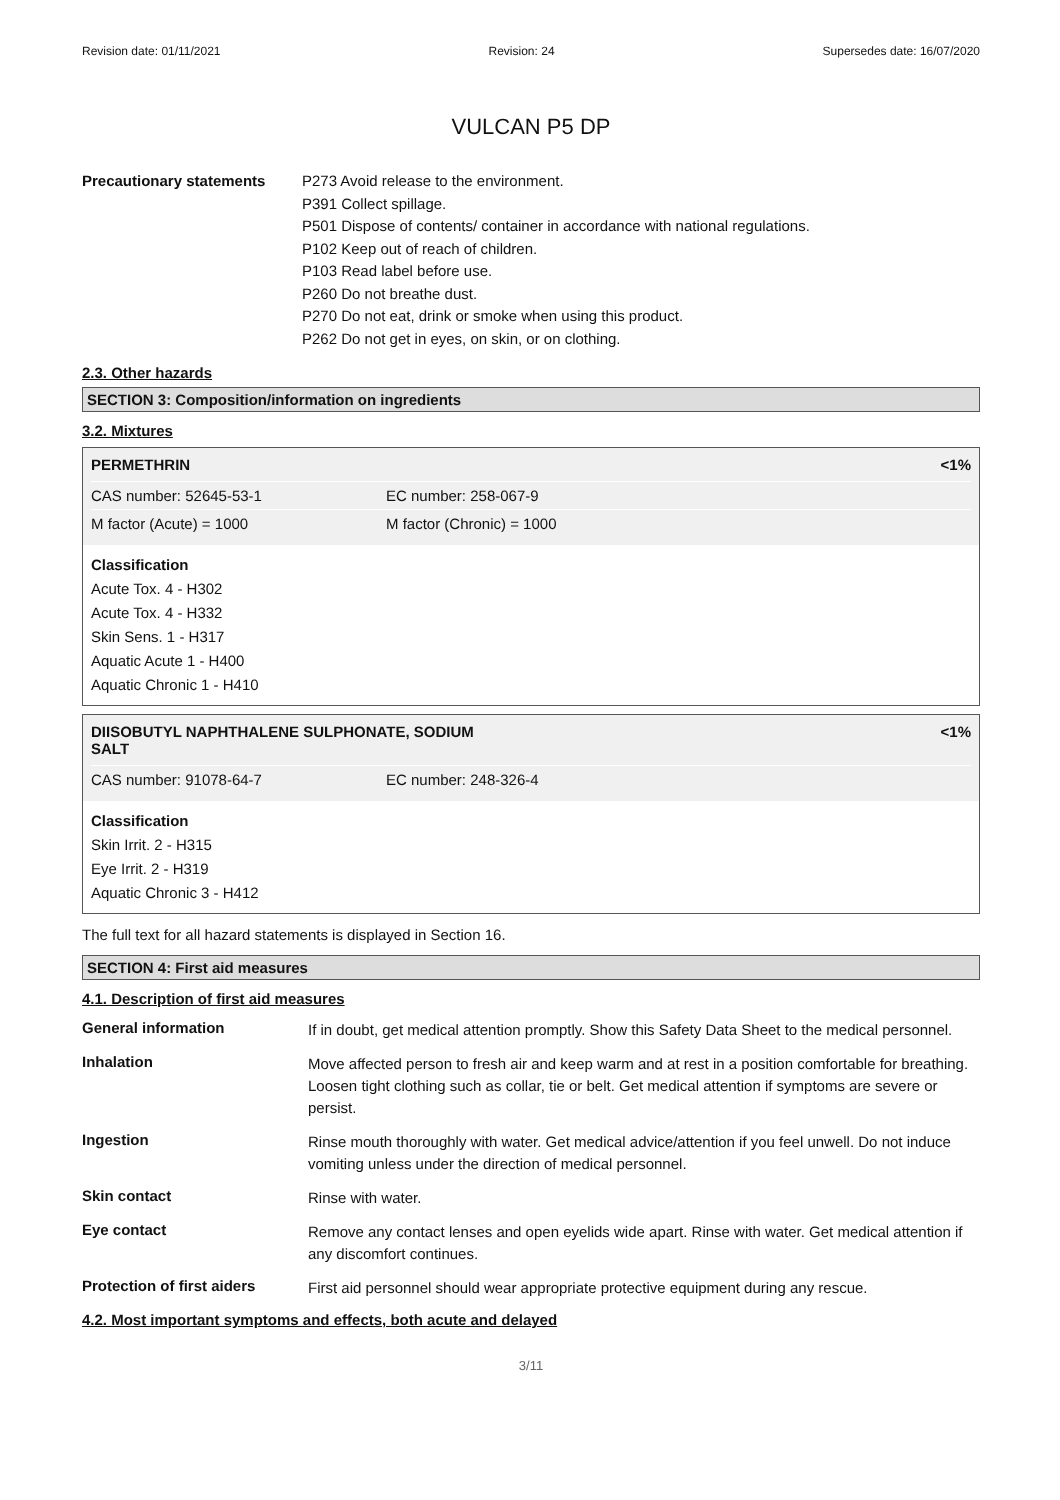Revision date: 01/11/2021 Revision: 24 Supersedes date: 16/07/2020
VULCAN P5 DP
Precautionary statements P273 Avoid release to the environment.
P391 Collect spillage.
P501 Dispose of contents/ container in accordance with national regulations.
P102 Keep out of reach of children.
P103 Read label before use.
P260 Do not breathe dust.
P270 Do not eat, drink or smoke when using this product.
P262 Do not get in eyes, on skin, or on clothing.
2.3. Other hazards
SECTION 3: Composition/information on ingredients
3.2. Mixtures
PERMETHRIN <1%
CAS number: 52645-53-1 EC number: 258-067-9
M factor (Acute) = 1000 M factor (Chronic) = 1000
Classification
Acute Tox. 4 - H302
Acute Tox. 4 - H332
Skin Sens. 1 - H317
Aquatic Acute 1 - H400
Aquatic Chronic 1 - H410
DIISOBUTYL NAPHTHALENE SULPHONATE, SODIUM
SALT <1%
CAS number: 91078-64-7 EC number: 248-326-4
Classification
Skin Irrit. 2 - H315
Eye Irrit. 2 - H319
Aquatic Chronic 3 - H412
The full text for all hazard statements is displayed in Section 16.
SECTION 4: First aid measures
4.1. Description of first aid measures
General information
If in doubt, get medical attention promptly. Show this Safety Data Sheet to the medical personnel.
Inhalation
Move affected person to fresh air and keep warm and at rest in a position comfortable for breathing. Loosen tight clothing such as collar, tie or belt. Get medical attention if symptoms are severe or persist.
Ingestion
Rinse mouth thoroughly with water. Get medical advice/attention if you feel unwell. Do not induce vomiting unless under the direction of medical personnel.
Skin contact
Rinse with water.
Eye contact
Remove any contact lenses and open eyelids wide apart. Rinse with water. Get medical attention if any discomfort continues.
Protection of first aiders
First aid personnel should wear appropriate protective equipment during any rescue.
4.2. Most important symptoms and effects, both acute and delayed
3/11